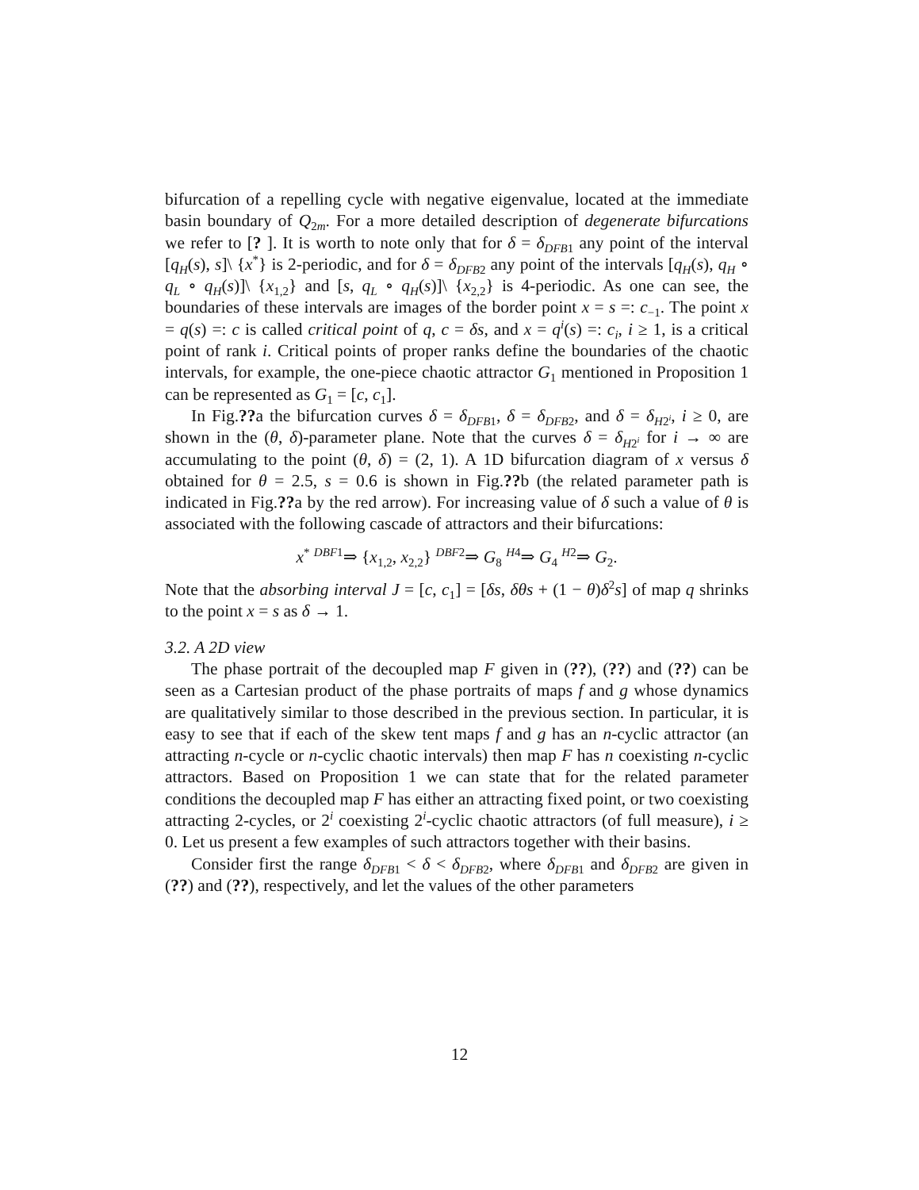bifurcation of a repelling cycle with negative eigenvalue, located at the immediate basin boundary of Q<sub>2m</sub>. For a more detailed description of degenerate bifurcations we refer to [? ]. It is worth to note only that for δ = δ<sub>DFB1</sub> any point of the interval [q<sub>H</sub>(s), s]\ {x<sup>*</sup>} is 2-periodic, and for δ = δ<sub>DFB2</sub> any point of the intervals [q<sub>H</sub>(s), q<sub>H</sub> ∘ q<sub>L</sub> ∘ q<sub>H</sub>(s)]\ {x<sub>1,2</sub>} and [s, q<sub>L</sub> ∘ q<sub>H</sub>(s)]\ {x<sub>2,2</sub>} is 4-periodic. As one can see, the boundaries of these intervals are images of the border point x = s =: c<sub>−1</sub>. The point x = q(s) =: c is called critical point of q, c = δs, and x = q<sup>i</sup>(s) =: c<sub>i</sub>, i ≥ 1, is a critical point of rank i. Critical points of proper ranks define the boundaries of the chaotic intervals, for example, the one-piece chaotic attractor G<sub>1</sub> mentioned in Proposition 1 can be represented as G<sub>1</sub> = [c, c<sub>1</sub>].
In Fig.??a the bifurcation curves δ = δ<sub>DFB1</sub>, δ = δ<sub>DFB2</sub>, and δ = δ<sub>H2<sup>i</sup></sub>, i ≥ 0, are shown in the (θ, δ)-parameter plane. Note that the curves δ = δ<sub>H2<sup>i</sup></sub> for i → ∞ are accumulating to the point (θ, δ) = (2, 1). A 1D bifurcation diagram of x versus δ obtained for θ = 2.5, s = 0.6 is shown in Fig.??b (the related parameter path is indicated in Fig.??a by the red arrow). For increasing value of δ such a value of θ is associated with the following cascade of attractors and their bifurcations:
x<sup>*</sup> <sup>DBF1</sup>⇒ {x<sub>1,2</sub>, x<sub>2,2</sub>} <sup>DBF2</sup>⇒ G<sub>8</sub> <sup>H4</sup>⇒ G<sub>4</sub> <sup>H2</sup>⇒ G<sub>2</sub>.
Note that the absorbing interval J = [c, c<sub>1</sub>] = [δs, δθs + (1 − θ)δ<sup>2</sup>s] of map q shrinks to the point x = s as δ → 1.
3.2. A 2D view
The phase portrait of the decoupled map F given in (??), (??) and (??) can be seen as a Cartesian product of the phase portraits of maps f and g whose dynamics are qualitatively similar to those described in the previous section. In particular, it is easy to see that if each of the skew tent maps f and g has an n-cyclic attractor (an attracting n-cycle or n-cyclic chaotic intervals) then map F has n coexisting n-cyclic attractors. Based on Proposition 1 we can state that for the related parameter conditions the decoupled map F has either an attracting fixed point, or two coexisting attracting 2-cycles, or 2<sup>i</sup> coexisting 2<sup>i</sup>-cyclic chaotic attractors (of full measure), i ≥ 0. Let us present a few examples of such attractors together with their basins.
Consider first the range δ<sub>DFB1</sub> < δ < δ<sub>DFB2</sub>, where δ<sub>DFB1</sub> and δ<sub>DFB2</sub> are given in (??) and (??), respectively, and let the values of the other parameters
12